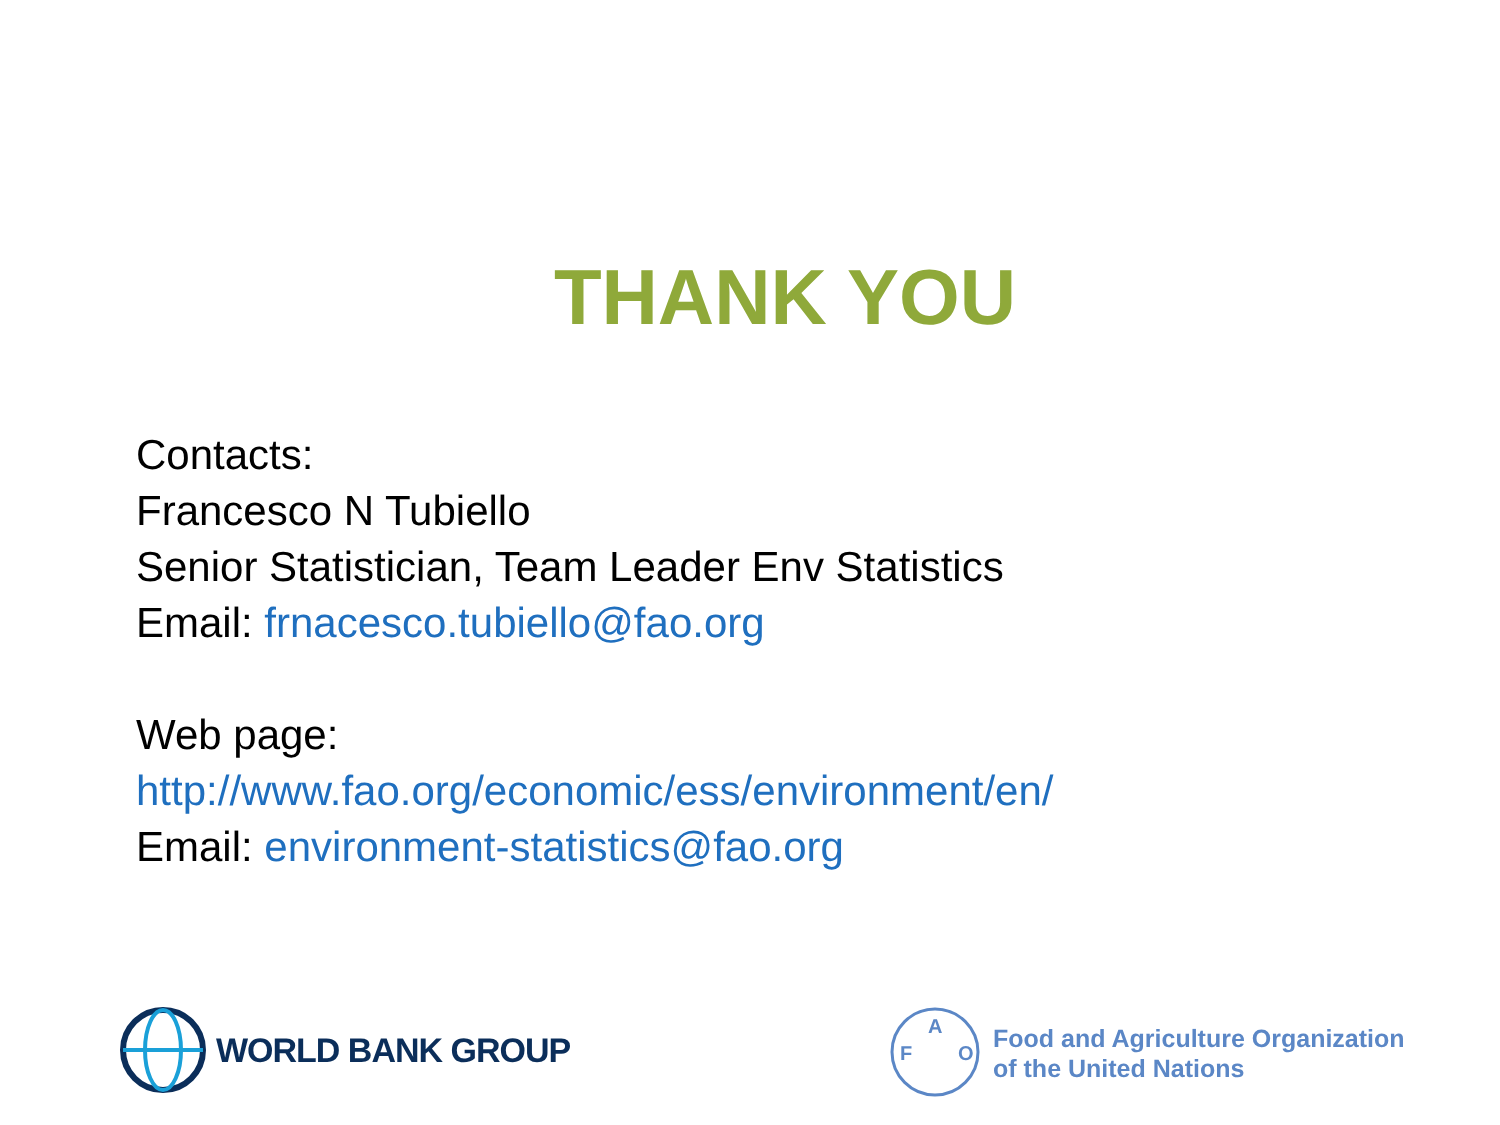THANK YOU
Contacts:
Francesco N Tubiello
Senior Statistician, Team Leader Env Statistics
Email: frnacesco.tubiello@fao.org
Web page:
http://www.fao.org/economic/ess/environment/en/
Email: environment-statistics@fao.org
WORLD BANK GROUP
F
A
O
Food and Agriculture Organization
of the United Nations